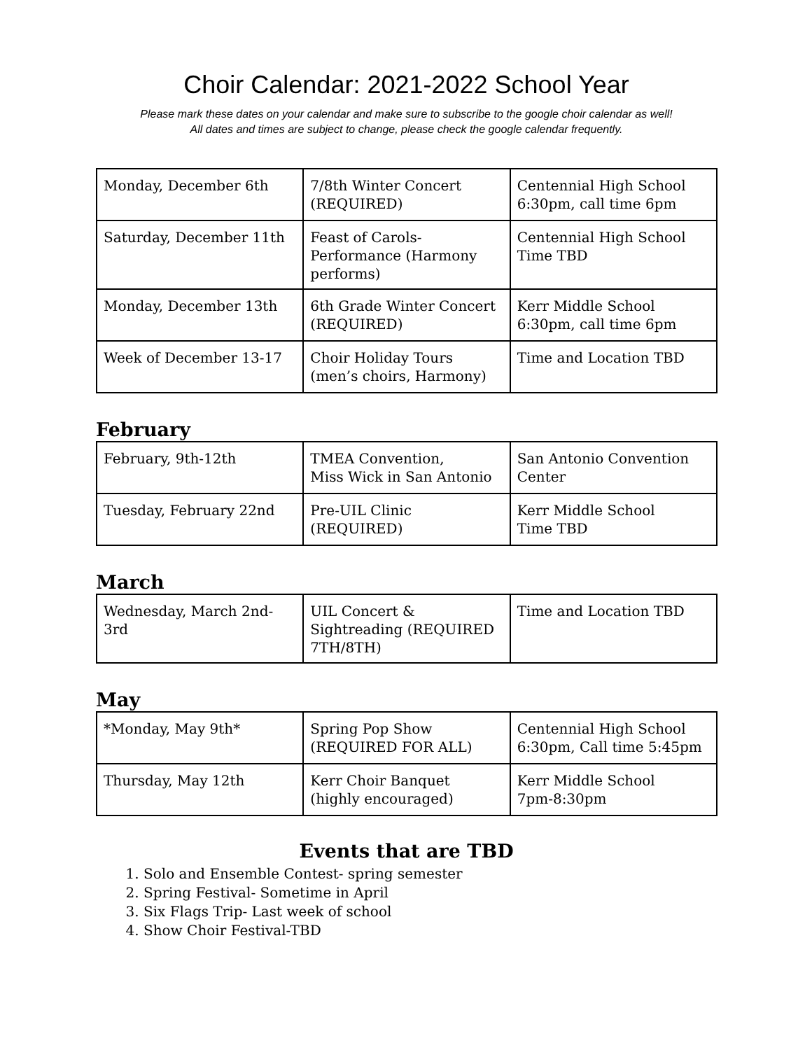Choir Calendar: 2021-2022 School Year
Please mark these dates on your calendar and make sure to subscribe to the google choir calendar as well!
All dates and times are subject to change, please check the google calendar frequently.
| Monday, December 6th | 7/8th Winter Concert (REQUIRED) | Centennial High School 6:30pm, call time 6pm |
| Saturday, December 11th | Feast of Carols-Performance (Harmony performs) | Centennial High School Time TBD |
| Monday, December 13th | 6th Grade Winter Concert (REQUIRED) | Kerr Middle School 6:30pm, call time 6pm |
| Week of December 13-17 | Choir Holiday Tours (men’s choirs, Harmony) | Time and Location TBD |
February
| February, 9th-12th | TMEA Convention, Miss Wick in San Antonio | San Antonio Convention Center |
| Tuesday, February 22nd | Pre-UIL Clinic (REQUIRED) | Kerr Middle School Time TBD |
March
| Wednesday, March 2nd-3rd | UIL Concert & Sightreading (REQUIRED 7TH/8TH) | Time and Location TBD |
May
| *Monday, May 9th* | Spring Pop Show (REQUIRED FOR ALL) | Centennial High School 6:30pm, Call time 5:45pm |
| Thursday, May 12th | Kerr Choir Banquet (highly encouraged) | Kerr Middle School 7pm-8:30pm |
Events that are TBD
1. Solo and Ensemble Contest- spring semester
2. Spring Festival- Sometime in April
3. Six Flags Trip- Last week of school
4. Show Choir Festival-TBD